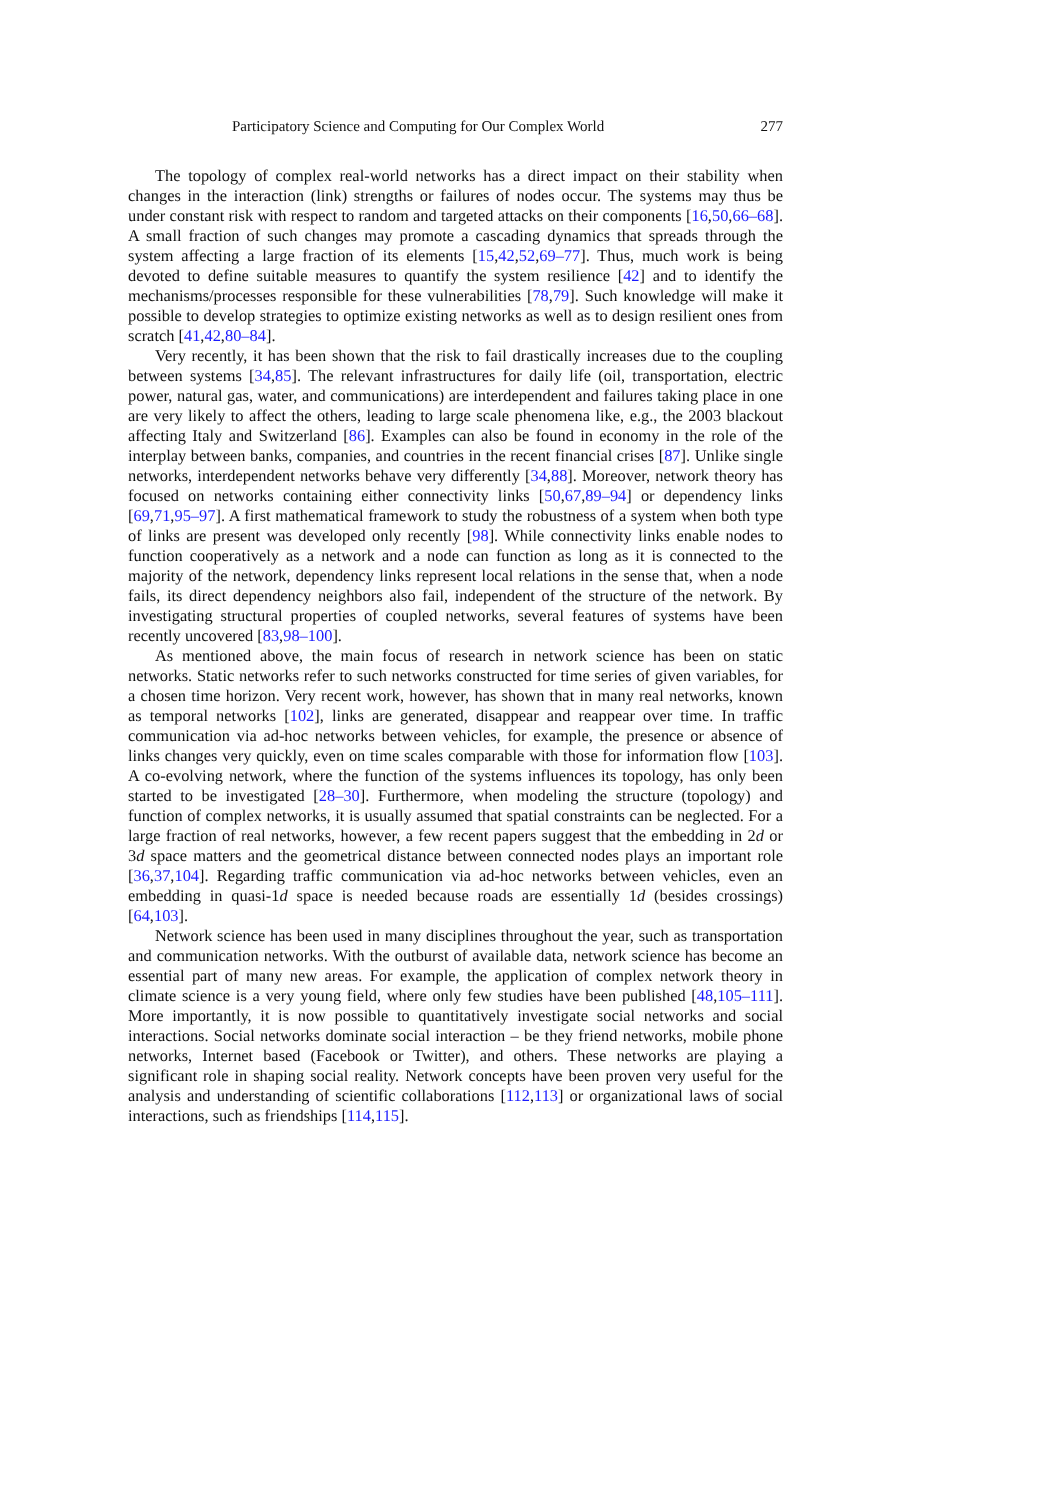Participatory Science and Computing for Our Complex World 277
The topology of complex real-world networks has a direct impact on their stability when changes in the interaction (link) strengths or failures of nodes occur. The systems may thus be under constant risk with respect to random and targeted attacks on their components [16,50,66–68]. A small fraction of such changes may promote a cascading dynamics that spreads through the system affecting a large fraction of its elements [15,42,52,69–77]. Thus, much work is being devoted to define suitable measures to quantify the system resilience [42] and to identify the mechanisms/processes responsible for these vulnerabilities [78,79]. Such knowledge will make it possible to develop strategies to optimize existing networks as well as to design resilient ones from scratch [41,42,80–84].
Very recently, it has been shown that the risk to fail drastically increases due to the coupling between systems [34,85]. The relevant infrastructures for daily life (oil, transportation, electric power, natural gas, water, and communications) are interdependent and failures taking place in one are very likely to affect the others, leading to large scale phenomena like, e.g., the 2003 blackout affecting Italy and Switzerland [86]. Examples can also be found in economy in the role of the interplay between banks, companies, and countries in the recent financial crises [87]. Unlike single networks, interdependent networks behave very differently [34,88]. Moreover, network theory has focused on networks containing either connectivity links [50,67,89–94] or dependency links [69,71,95–97]. A first mathematical framework to study the robustness of a system when both type of links are present was developed only recently [98]. While connectivity links enable nodes to function cooperatively as a network and a node can function as long as it is connected to the majority of the network, dependency links represent local relations in the sense that, when a node fails, its direct dependency neighbors also fail, independent of the structure of the network. By investigating structural properties of coupled networks, several features of systems have been recently uncovered [83,98–100].
As mentioned above, the main focus of research in network science has been on static networks. Static networks refer to such networks constructed for time series of given variables, for a chosen time horizon. Very recent work, however, has shown that in many real networks, known as temporal networks [102], links are generated, disappear and reappear over time. In traffic communication via ad-hoc networks between vehicles, for example, the presence or absence of links changes very quickly, even on time scales comparable with those for information flow [103]. A co-evolving network, where the function of the systems influences its topology, has only been started to be investigated [28–30]. Furthermore, when modeling the structure (topology) and function of complex networks, it is usually assumed that spatial constraints can be neglected. For a large fraction of real networks, however, a few recent papers suggest that the embedding in 2d or 3d space matters and the geometrical distance between connected nodes plays an important role [36,37,104]. Regarding traffic communication via ad-hoc networks between vehicles, even an embedding in quasi-1d space is needed because roads are essentially 1d (besides crossings) [64,103].
Network science has been used in many disciplines throughout the year, such as transportation and communication networks. With the outburst of available data, network science has become an essential part of many new areas. For example, the application of complex network theory in climate science is a very young field, where only few studies have been published [48,105–111]. More importantly, it is now possible to quantitatively investigate social networks and social interactions. Social networks dominate social interaction – be they friend networks, mobile phone networks, Internet based (Facebook or Twitter), and others. These networks are playing a significant role in shaping social reality. Network concepts have been proven very useful for the analysis and understanding of scientific collaborations [112,113] or organizational laws of social interactions, such as friendships [114,115].